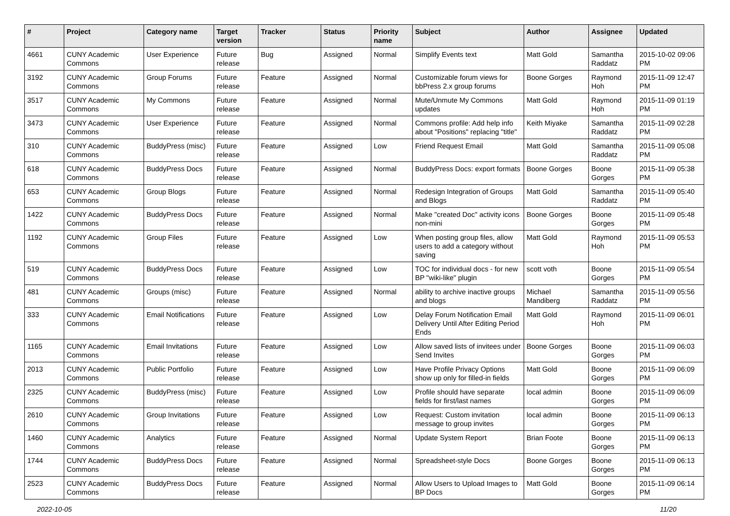| # | Project | Category name | Target version | Tracker | Status | Priority name | Subject | Author | Assignee | Updated |
| --- | --- | --- | --- | --- | --- | --- | --- | --- | --- | --- |
| 4661 | CUNY Academic Commons | User Experience | Future release | Bug | Assigned | Normal | Simplify Events text | Matt Gold | Samantha Raddatz | 2015-10-02 09:06 PM |
| 3192 | CUNY Academic Commons | Group Forums | Future release | Feature | Assigned | Normal | Customizable forum views for bbPress 2.x group forums | Boone Gorges | Raymond Hoh | 2015-11-09 12:47 PM |
| 3517 | CUNY Academic Commons | My Commons | Future release | Feature | Assigned | Normal | Mute/Unmute My Commons updates | Matt Gold | Raymond Hoh | 2015-11-09 01:19 PM |
| 3473 | CUNY Academic Commons | User Experience | Future release | Feature | Assigned | Normal | Commons profile: Add help info about "Positions" replacing "title" | Keith Miyake | Samantha Raddatz | 2015-11-09 02:28 PM |
| 310 | CUNY Academic Commons | BuddyPress (misc) | Future release | Feature | Assigned | Low | Friend Request Email | Matt Gold | Samantha Raddatz | 2015-11-09 05:08 PM |
| 618 | CUNY Academic Commons | BuddyPress Docs | Future release | Feature | Assigned | Normal | BuddyPress Docs: export formats | Boone Gorges | Boone Gorges | 2015-11-09 05:38 PM |
| 653 | CUNY Academic Commons | Group Blogs | Future release | Feature | Assigned | Normal | Redesign Integration of Groups and Blogs | Matt Gold | Samantha Raddatz | 2015-11-09 05:40 PM |
| 1422 | CUNY Academic Commons | BuddyPress Docs | Future release | Feature | Assigned | Normal | Make "created Doc" activity icons non-mini | Boone Gorges | Boone Gorges | 2015-11-09 05:48 PM |
| 1192 | CUNY Academic Commons | Group Files | Future release | Feature | Assigned | Low | When posting group files, allow users to add a category without saving | Matt Gold | Raymond Hoh | 2015-11-09 05:53 PM |
| 519 | CUNY Academic Commons | BuddyPress Docs | Future release | Feature | Assigned | Low | TOC for individual docs - for new BP "wiki-like" plugin | scott voth | Boone Gorges | 2015-11-09 05:54 PM |
| 481 | CUNY Academic Commons | Groups (misc) | Future release | Feature | Assigned | Normal | ability to archive inactive groups and blogs | Michael Mandiberg | Samantha Raddatz | 2015-11-09 05:56 PM |
| 333 | CUNY Academic Commons | Email Notifications | Future release | Feature | Assigned | Low | Delay Forum Notification Email Delivery Until After Editing Period Ends | Matt Gold | Raymond Hoh | 2015-11-09 06:01 PM |
| 1165 | CUNY Academic Commons | Email Invitations | Future release | Feature | Assigned | Low | Allow saved lists of invitees under Send Invites | Boone Gorges | Boone Gorges | 2015-11-09 06:03 PM |
| 2013 | CUNY Academic Commons | Public Portfolio | Future release | Feature | Assigned | Low | Have Profile Privacy Options show up only for filled-in fields | Matt Gold | Boone Gorges | 2015-11-09 06:09 PM |
| 2325 | CUNY Academic Commons | BuddyPress (misc) | Future release | Feature | Assigned | Low | Profile should have separate fields for first/last names | local admin | Boone Gorges | 2015-11-09 06:09 PM |
| 2610 | CUNY Academic Commons | Group Invitations | Future release | Feature | Assigned | Low | Request: Custom invitation message to group invites | local admin | Boone Gorges | 2015-11-09 06:13 PM |
| 1460 | CUNY Academic Commons | Analytics | Future release | Feature | Assigned | Normal | Update System Report | Brian Foote | Boone Gorges | 2015-11-09 06:13 PM |
| 1744 | CUNY Academic Commons | BuddyPress Docs | Future release | Feature | Assigned | Normal | Spreadsheet-style Docs | Boone Gorges | Boone Gorges | 2015-11-09 06:13 PM |
| 2523 | CUNY Academic Commons | BuddyPress Docs | Future release | Feature | Assigned | Normal | Allow Users to Upload Images to BP Docs | Matt Gold | Boone Gorges | 2015-11-09 06:14 PM |
2022-10-05 11/20